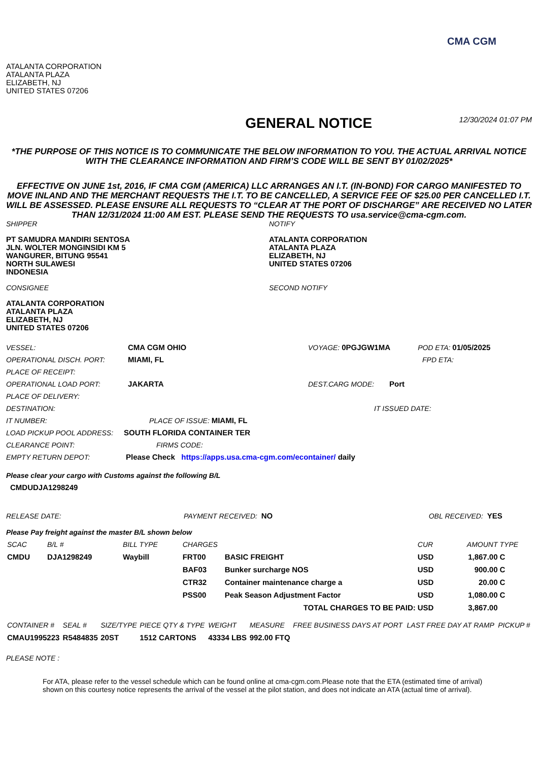CMA CGM
ATALANTA CORPORATION
ATALANTA PLAZA
ELIZABETH, NJ
UNITED STATES 07206
GENERAL NOTICE
12/30/2024 01:07 PM
*THE PURPOSE OF THIS NOTICE IS TO COMMUNICATE THE BELOW INFORMATION TO YOU. THE ACTUAL ARRIVAL NOTICE WITH THE CLEARANCE INFORMATION AND FIRM’S CODE WILL BE SENT BY 01/02/2025*
EFFECTIVE ON JUNE 1st, 2016, IF CMA CGM (AMERICA) LLC ARRANGES AN I.T. (IN-BOND) FOR CARGO MANIFESTED TO MOVE INLAND AND THE MERCHANT REQUESTS THE I.T. TO BE CANCELLED, A SERVICE FEE OF $25.00 PER CANCELLED I.T. WILL BE ASSESSED. PLEASE ENSURE ALL REQUESTS TO “CLEAR AT THE PORT OF DISCHARGE” ARE RECEIVED NO LATER THAN 12/31/2024 11:00 AM EST. PLEASE SEND THE REQUESTS TO usa.service@cma-cgm.com.
SHIPPER
PT SAMUDRA MANDIRI SENTOSA
JLN. WOLTER MONGINSIDI KM 5
WANGURER, BITUNG 95541
NORTH SULAWESI
INDONESIA
CONSIGNEE
ATALANTA CORPORATION
ATALANTA PLAZA
ELIZABETH, NJ
UNITED STATES 07206
NOTIFY
ATALANTA CORPORATION
ATALANTA PLAZA
ELIZABETH, NJ
UNITED STATES 07206
SECOND NOTIFY
VESSEL: CMA CGM OHIO VOYAGE: 0PGJGW1MA POD ETA: 01/05/2025
OPERATIONAL DISCH. PORT: MIAMI, FL FPD ETA:
PLACE OF RECEIPT:
OPERATIONAL LOAD PORT: JAKARTA DEST.CARG MODE: Port
PLACE OF DELIVERY:
DESTINATION: IT ISSUED DATE:
IT NUMBER: PLACE OF ISSUE: MIAMI, FL
LOAD PICKUP POOL ADDRESS: SOUTH FLORIDA CONTAINER TER
CLEARANCE POINT: FIRMS CODE:
EMPTY RETURN DEPOT: Please Check https://apps.usa.cma-cgm.com/econtainer/ daily
Please clear your cargo with Customs against the following B/L
CMDUDJA1298249
RELEASE DATE: PAYMENT RECEIVED: NO OBL RECEIVED: YES
Please Pay freight against the master B/L shown below
| SCAC | B/L # | BILL TYPE | CHARGES | | CUR | AMOUNT | TYPE |
| --- | --- | --- | --- | --- | --- | --- | --- |
| CMDU | DJA1298249 | Waybill | FRT00 | BASIC FREIGHT | USD | 1,867.00 | C |
| | | | BAF03 | Bunker surcharge NOS | USD | 900.00 | C |
| | | | CTR32 | Container maintenance charge a | USD | 20.00 | C |
| | | | PSS00 | Peak Season Adjustment Factor | USD | 1,080.00 | C |
| TOTAL CHARGES TO BE PAID: | | | | | USD | 3,867.00 | |
| CONTAINER # | SEAL # | SIZE/TYPE | PIECE QTY & TYPE | WEIGHT | MEASURE | FREE BUSINESS DAYS AT PORT | LAST FREE DAY AT RAMP | PICKUP # |
| --- | --- | --- | --- | --- | --- | --- | --- | --- |
| CMAU1995223 | R5484835 | 20ST | 1512 CARTONS | 43334 LBS | 992.00 FTQ | | | |
PLEASE NOTE :
For ATA, please refer to the vessel schedule which can be found online at cma-cgm.com.Please note that the ETA (estimated time of arrival) shown on this courtesy notice represents the arrival of the vessel at the pilot station, and does not indicate an ATA (actual time of arrival).